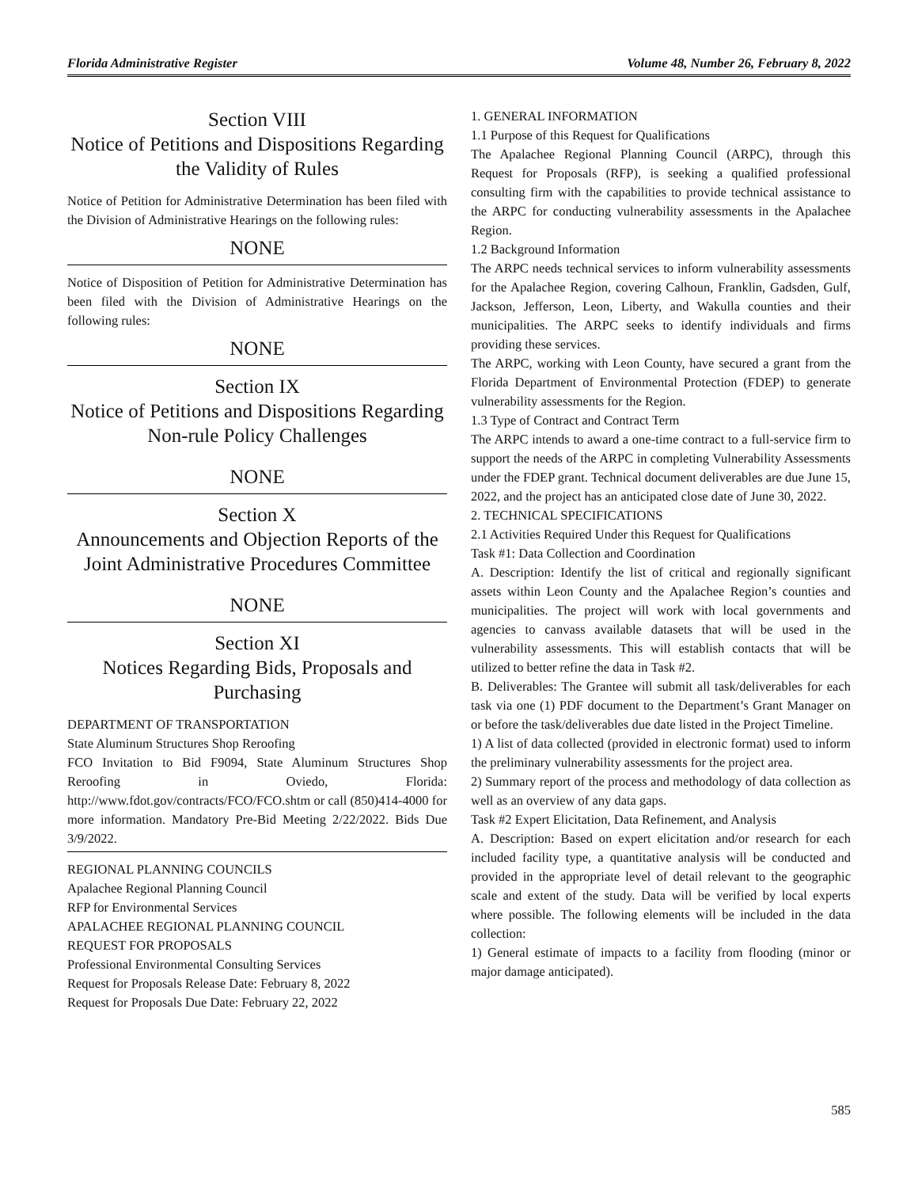Florida Administrative Register Volume 48, Number 26, February 8, 2022
Section VIII
Notice of Petitions and Dispositions Regarding the Validity of Rules
Notice of Petition for Administrative Determination has been filed with the Division of Administrative Hearings on the following rules:
NONE
Notice of Disposition of Petition for Administrative Determination has been filed with the Division of Administrative Hearings on the following rules:
NONE
Section IX
Notice of Petitions and Dispositions Regarding Non-rule Policy Challenges
NONE
Section X
Announcements and Objection Reports of the Joint Administrative Procedures Committee
NONE
Section XI
Notices Regarding Bids, Proposals and Purchasing
DEPARTMENT OF TRANSPORTATION
State Aluminum Structures Shop Reroofing
FCO Invitation to Bid F9094, State Aluminum Structures Shop Reroofing in Oviedo, Florida: http://www.fdot.gov/contracts/FCO/FCO.shtm or call (850)414-4000 for more information. Mandatory Pre-Bid Meeting 2/22/2022. Bids Due 3/9/2022.
REGIONAL PLANNING COUNCILS
Apalachee Regional Planning Council
RFP for Environmental Services
APALACHEE REGIONAL PLANNING COUNCIL
REQUEST FOR PROPOSALS
Professional Environmental Consulting Services
Request for Proposals Release Date: February 8, 2022
Request for Proposals Due Date: February 22, 2022
1. GENERAL INFORMATION
1.1 Purpose of this Request for Qualifications
The Apalachee Regional Planning Council (ARPC), through this Request for Proposals (RFP), is seeking a qualified professional consulting firm with the capabilities to provide technical assistance to the ARPC for conducting vulnerability assessments in the Apalachee Region.
1.2 Background Information
The ARPC needs technical services to inform vulnerability assessments for the Apalachee Region, covering Calhoun, Franklin, Gadsden, Gulf, Jackson, Jefferson, Leon, Liberty, and Wakulla counties and their municipalities. The ARPC seeks to identify individuals and firms providing these services.
The ARPC, working with Leon County, have secured a grant from the Florida Department of Environmental Protection (FDEP) to generate vulnerability assessments for the Region.
1.3 Type of Contract and Contract Term
The ARPC intends to award a one-time contract to a full-service firm to support the needs of the ARPC in completing Vulnerability Assessments under the FDEP grant. Technical document deliverables are due June 15, 2022, and the project has an anticipated close date of June 30, 2022.
2. TECHNICAL SPECIFICATIONS
2.1 Activities Required Under this Request for Qualifications
Task #1: Data Collection and Coordination
A. Description: Identify the list of critical and regionally significant assets within Leon County and the Apalachee Region’s counties and municipalities. The project will work with local governments and agencies to canvass available datasets that will be used in the vulnerability assessments. This will establish contacts that will be utilized to better refine the data in Task #2.
B. Deliverables: The Grantee will submit all task/deliverables for each task via one (1) PDF document to the Department’s Grant Manager on or before the task/deliverables due date listed in the Project Timeline.
1) A list of data collected (provided in electronic format) used to inform the preliminary vulnerability assessments for the project area.
2) Summary report of the process and methodology of data collection as well as an overview of any data gaps.
Task #2 Expert Elicitation, Data Refinement, and Analysis
A. Description: Based on expert elicitation and/or research for each included facility type, a quantitative analysis will be conducted and provided in the appropriate level of detail relevant to the geographic scale and extent of the study. Data will be verified by local experts where possible. The following elements will be included in the data collection:
1) General estimate of impacts to a facility from flooding (minor or major damage anticipated).
585